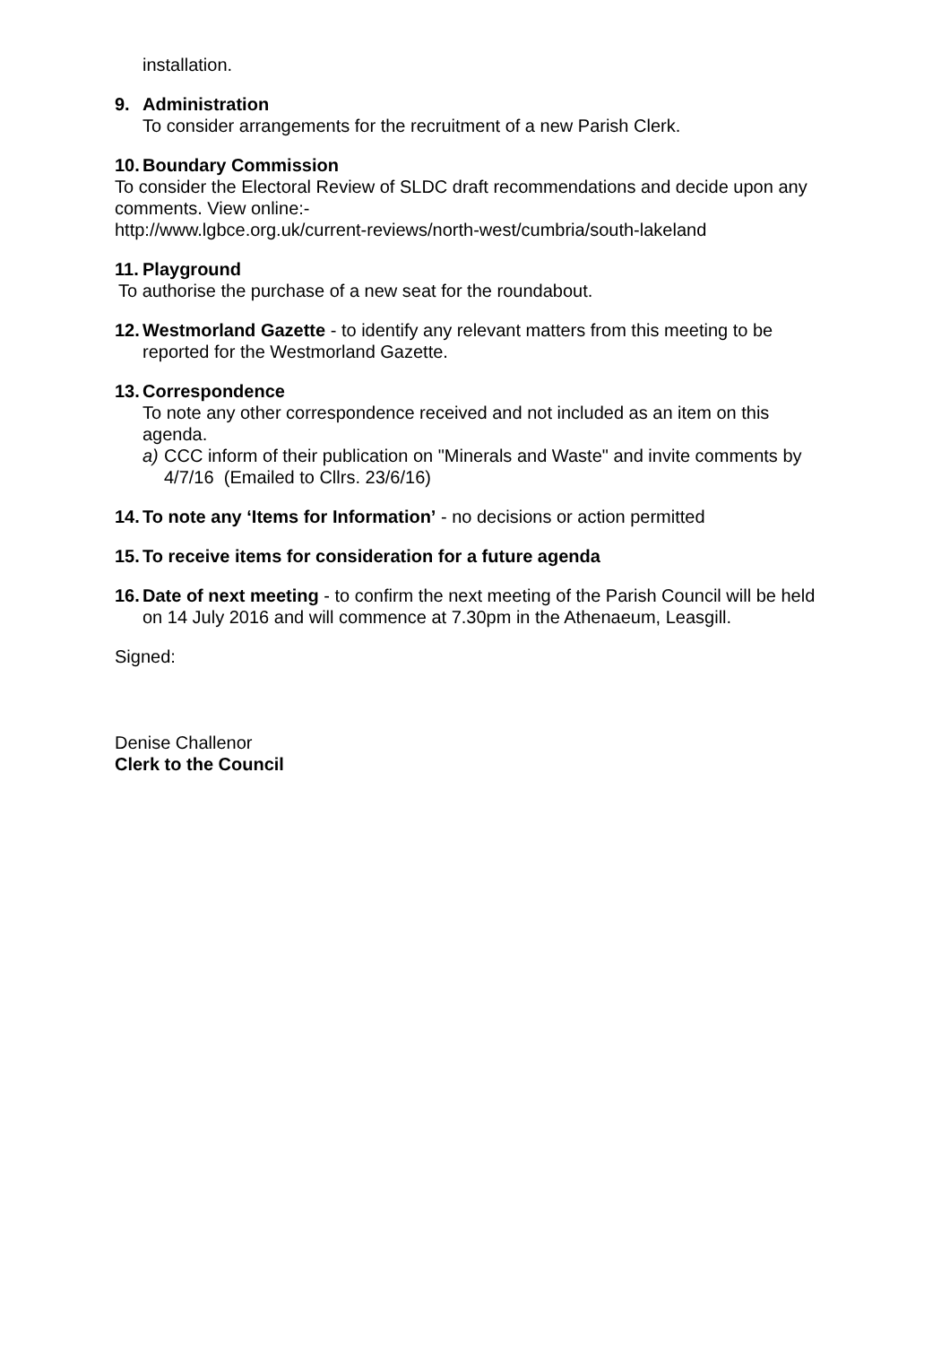installation.
9. Administration
To consider arrangements for the recruitment of a new Parish Clerk.
10. Boundary Commission
To consider the Electoral Review of SLDC draft recommendations and decide upon any comments. View online:-
http://www.lgbce.org.uk/current-reviews/north-west/cumbria/south-lakeland
11. Playground
To authorise the purchase of a new seat for the roundabout.
12. Westmorland Gazette - to identify any relevant matters from this meeting to be reported for the Westmorland Gazette.
13. Correspondence
To note any other correspondence received and not included as an item on this agenda.
a) CCC inform of their publication on "Minerals and Waste" and invite comments by 4/7/16 (Emailed to Cllrs. 23/6/16)
14. To note any ‘Items for Information’ - no decisions or action permitted
15. To receive items for consideration for a future agenda
16. Date of next meeting - to confirm the next meeting of the Parish Council will be held on 14 July 2016 and will commence at 7.30pm in the Athenaeum, Leasgill.
Signed:
Denise Challenor
Clerk to the Council